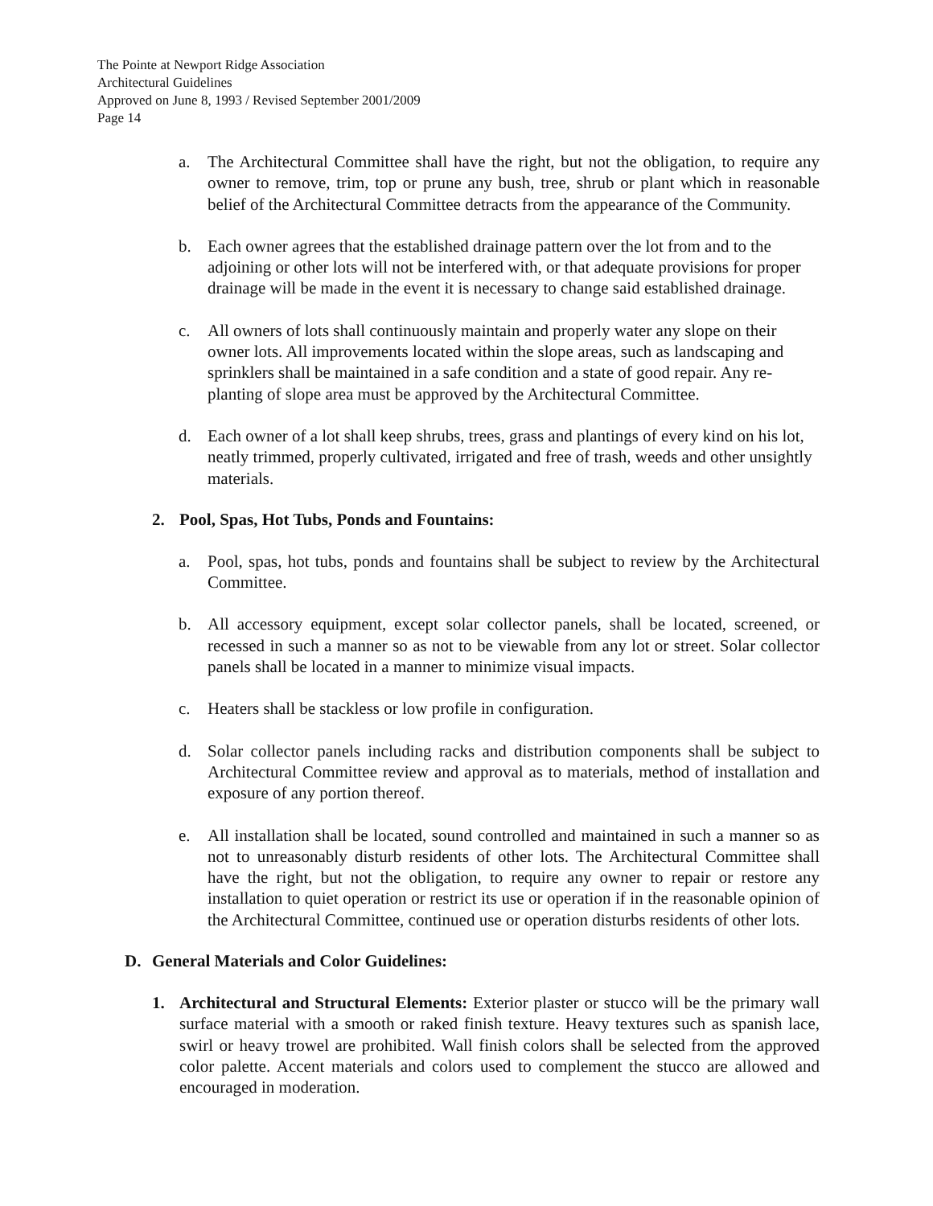The Pointe at Newport Ridge Association
Architectural Guidelines
Approved on June 8, 1993 / Revised September 2001/2009
Page 14
a. The Architectural Committee shall have the right, but not the obligation, to require any owner to remove, trim, top or prune any bush, tree, shrub or plant which in reasonable belief of the Architectural Committee detracts from the appearance of the Community.
b. Each owner agrees that the established drainage pattern over the lot from and to the adjoining or other lots will not be interfered with, or that adequate provisions for proper drainage will be made in the event it is necessary to change said established drainage.
c. All owners of lots shall continuously maintain and properly water any slope on their owner lots. All improvements located within the slope areas, such as landscaping and sprinklers shall be maintained in a safe condition and a state of good repair. Any re-planting of slope area must be approved by the Architectural Committee.
d. Each owner of a lot shall keep shrubs, trees, grass and plantings of every kind on his lot, neatly trimmed, properly cultivated, irrigated and free of trash, weeds and other unsightly materials.
2. Pool, Spas, Hot Tubs, Ponds and Fountains:
a. Pool, spas, hot tubs, ponds and fountains shall be subject to review by the Architectural Committee.
b. All accessory equipment, except solar collector panels, shall be located, screened, or recessed in such a manner so as not to be viewable from any lot or street. Solar collector panels shall be located in a manner to minimize visual impacts.
c. Heaters shall be stackless or low profile in configuration.
d. Solar collector panels including racks and distribution components shall be subject to Architectural Committee review and approval as to materials, method of installation and exposure of any portion thereof.
e. All installation shall be located, sound controlled and maintained in such a manner so as not to unreasonably disturb residents of other lots. The Architectural Committee shall have the right, but not the obligation, to require any owner to repair or restore any installation to quiet operation or restrict its use or operation if in the reasonable opinion of the Architectural Committee, continued use or operation disturbs residents of other lots.
D. General Materials and Color Guidelines:
1. Architectural and Structural Elements: Exterior plaster or stucco will be the primary wall surface material with a smooth or raked finish texture. Heavy textures such as spanish lace, swirl or heavy trowel are prohibited. Wall finish colors shall be selected from the approved color palette. Accent materials and colors used to complement the stucco are allowed and encouraged in moderation.